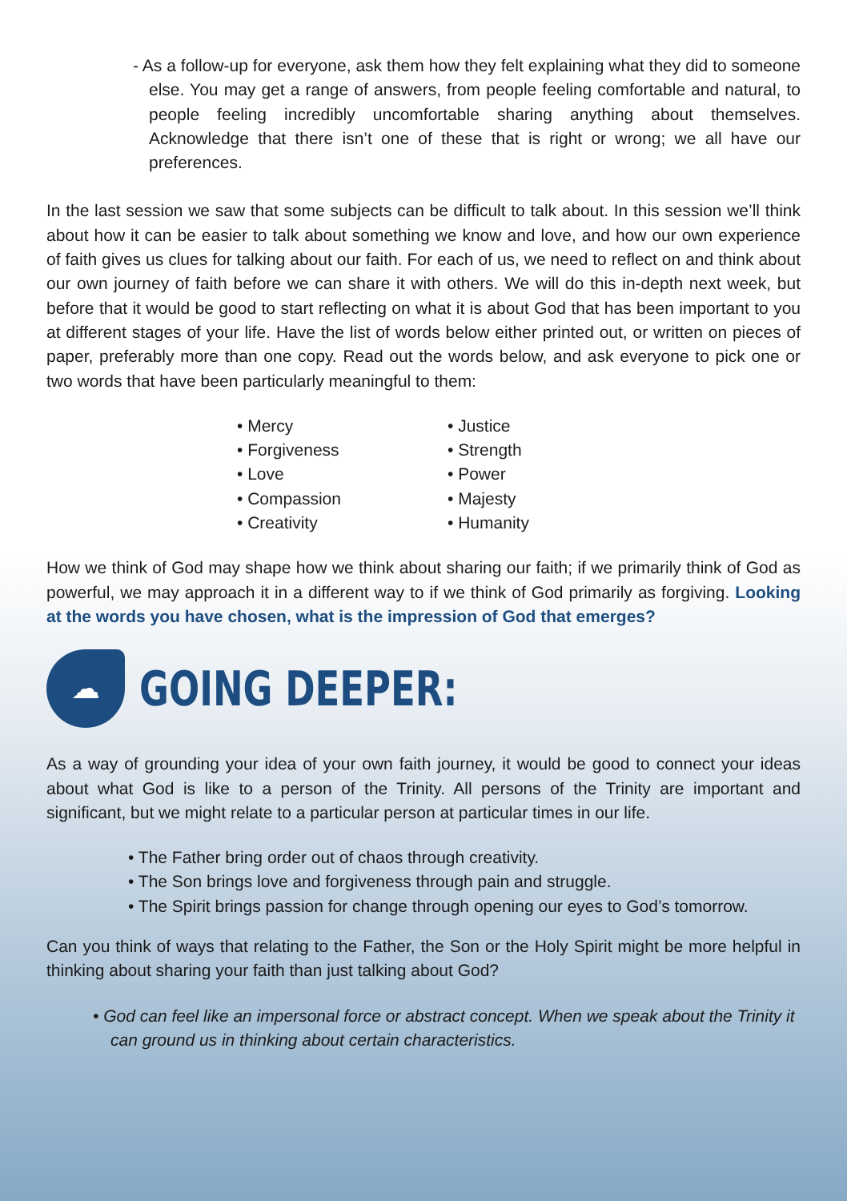- As a follow-up for everyone, ask them how they felt explaining what they did to someone else. You may get a range of answers, from people feeling comfortable and natural, to people feeling incredibly uncomfortable sharing anything about themselves. Acknowledge that there isn’t one of these that is right or wrong; we all have our preferences.
In the last session we saw that some subjects can be difficult to talk about. In this session we’ll think about how it can be easier to talk about something we know and love, and how our own experience of faith gives us clues for talking about our faith. For each of us, we need to reflect on and think about our own journey of faith before we can share it with others. We will do this in-depth next week, but before that it would be good to start reflecting on what it is about God that has been important to you at different stages of your life. Have the list of words below either printed out, or written on pieces of paper, preferably more than one copy. Read out the words below, and ask everyone to pick one or two words that have been particularly meaningful to them:
• Mercy
• Forgiveness
• Love
• Compassion
• Creativity
• Justice
• Strength
• Power
• Majesty
• Humanity
How we think of God may shape how we think about sharing our faith; if we primarily think of God as powerful, we may approach it in a different way to if we think of God primarily as forgiving. Looking at the words you have chosen, what is the impression of God that emerges?
☁
GOING DEEPER:
As a way of grounding your idea of your own faith journey, it would be good to connect your ideas about what God is like to a person of the Trinity. All persons of the Trinity are important and significant, but we might relate to a particular person at particular times in our life.
• The Father bring order out of chaos through creativity.
• The Son brings love and forgiveness through pain and struggle.
• The Spirit brings passion for change through opening our eyes to God’s tomorrow.
Can you think of ways that relating to the Father, the Son or the Holy Spirit might be more helpful in thinking about sharing your faith than just talking about God?
• God can feel like an impersonal force or abstract concept. When we speak about the Trinity it can ground us in thinking about certain characteristics.